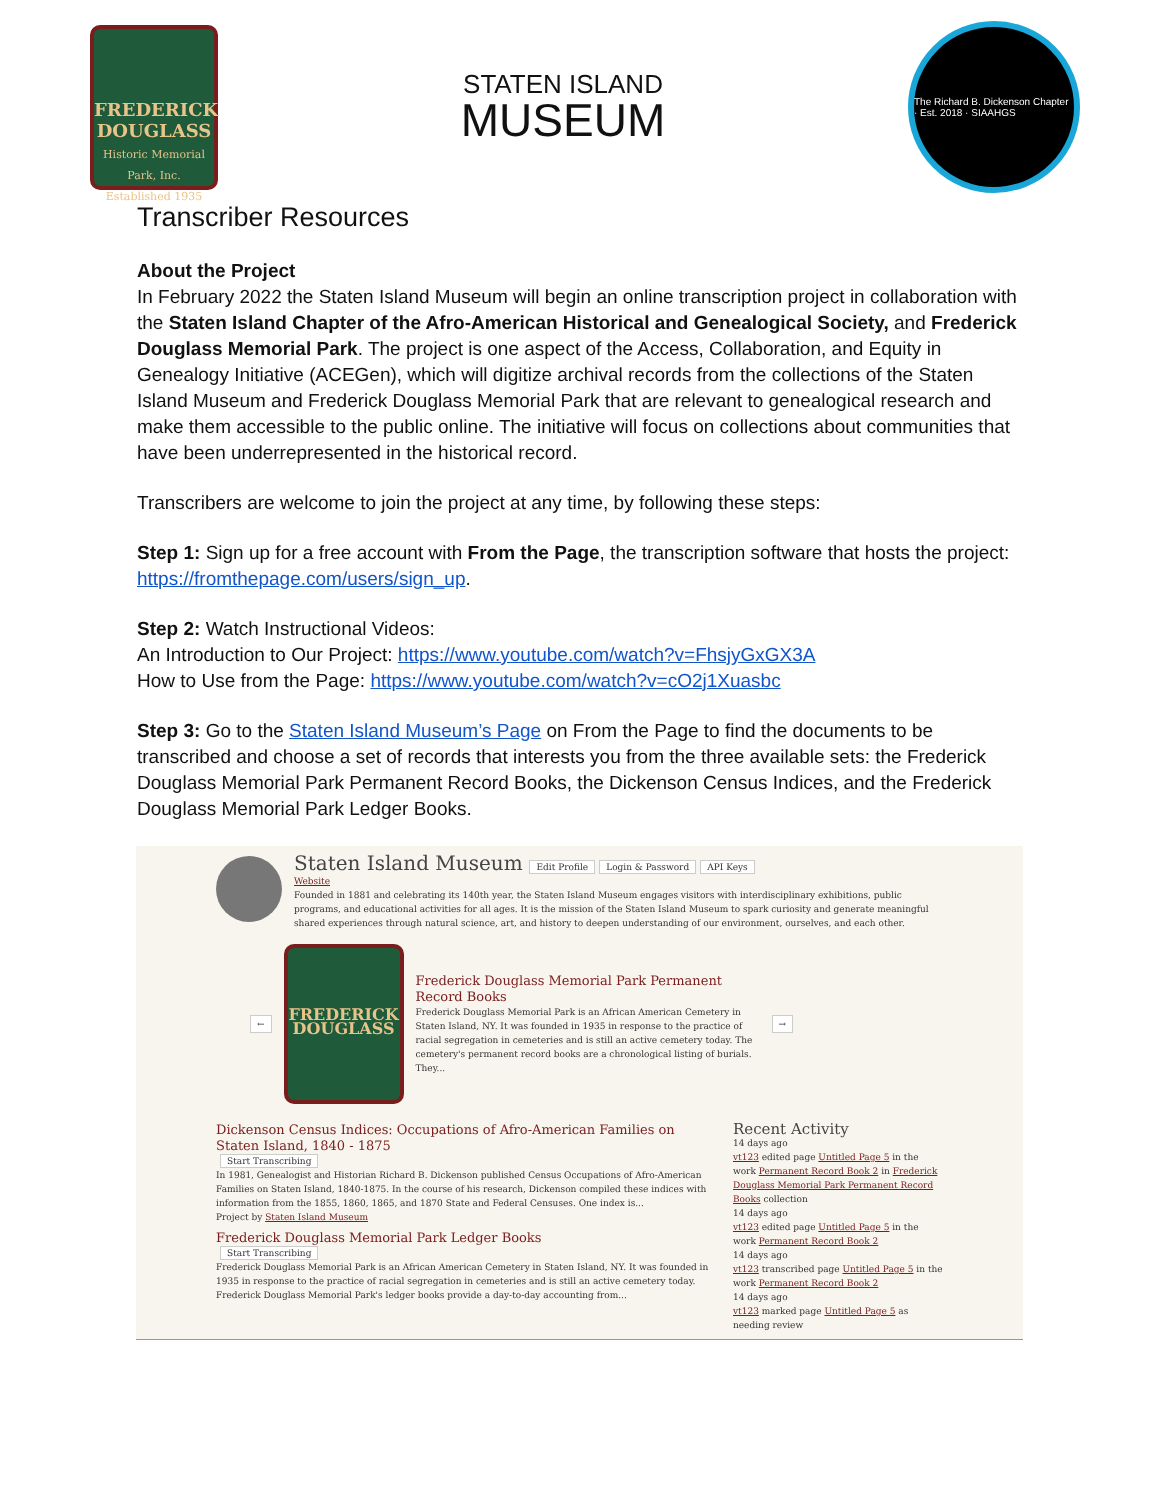FREDERICK
DOUGLASS
Historic Memorial Park, Inc.
Established 1935
STATEN ISLAND
MUSEUM
The Richard B. Dickenson Chapter · Est. 2018 · SIAAHGS
Transcriber Resources
About the Project
In February 2022 the Staten Island Museum will begin an online transcription project in collaboration with the Staten Island Chapter of the Afro-American Historical and Genealogical Society, and Frederick Douglass Memorial Park. The project is one aspect of the Access, Collaboration, and Equity in Genealogy Initiative (ACEGen), which will digitize archival records from the collections of the Staten Island Museum and Frederick Douglass Memorial Park that are relevant to genealogical research and make them accessible to the public online. The initiative will focus on collections about communities that have been underrepresented in the historical record.
Transcribers are welcome to join the project at any time, by following these steps:
Step 1: Sign up for a free account with From the Page, the transcription software that hosts the project: https://fromthepage.com/users/sign_up.
Step 2: Watch Instructional Videos:
An Introduction to Our Project: https://www.youtube.com/watch?v=FhsjyGxGX3A
How to Use from the Page: https://www.youtube.com/watch?v=cO2j1Xuasbc
Step 3: Go to the Staten Island Museum’s Page on From the Page to find the documents to be transcribed and choose a set of records that interests you from the three available sets: the Frederick Douglass Memorial Park Permanent Record Books, the Dickenson Census Indices, and the Frederick Douglass Memorial Park Ledger Books.
Staten Island Museum Edit Profile Login & Password API Keys
Website
Founded in 1881 and celebrating its 140th year, the Staten Island Museum engages visitors with interdisciplinary exhibitions, public programs, and educational activities for all ages. It is the mission of the Staten Island Museum to spark curiosity and generate meaningful shared experiences through natural science, art, and history to deepen understanding of our environment, ourselves, and each other.
←
FREDERICK
DOUGLASS
Frederick Douglass Memorial Park Permanent Record Books
Frederick Douglass Memorial Park is an African American Cemetery in Staten Island, NY. It was founded in 1935 in response to the practice of racial segregation in cemeteries and is still an active cemetery today. The cemetery's permanent record books are a chronological listing of burials. They...
→
Dickenson Census Indices: Occupations of Afro-American Families on Staten Island, 1840 - 1875
Start Transcribing
In 1981, Genealogist and Historian Richard B. Dickenson published Census Occupations of Afro-American Families on Staten Island, 1840-1875. In the course of his research, Dickenson compiled these indices with information from the 1855, 1860, 1865, and 1870 State and Federal Censuses. One index is...
Project by Staten Island Museum
Frederick Douglass Memorial Park Ledger Books
Start Transcribing
Frederick Douglass Memorial Park is an African American Cemetery in Staten Island, NY. It was founded in 1935 in response to the practice of racial segregation in cemeteries and is still an active cemetery today. Frederick Douglass Memorial Park's ledger books provide a day-to-day accounting from...
Recent Activity
14 days ago
vt123 edited page Untitled Page 5 in the work Permanent Record Book 2 in Frederick Douglass Memorial Park Permanent Record Books collection
14 days ago
vt123 edited page Untitled Page 5 in the work Permanent Record Book 2
14 days ago
vt123 transcribed page Untitled Page 5 in the work Permanent Record Book 2
14 days ago
vt123 marked page Untitled Page 5 as needing review